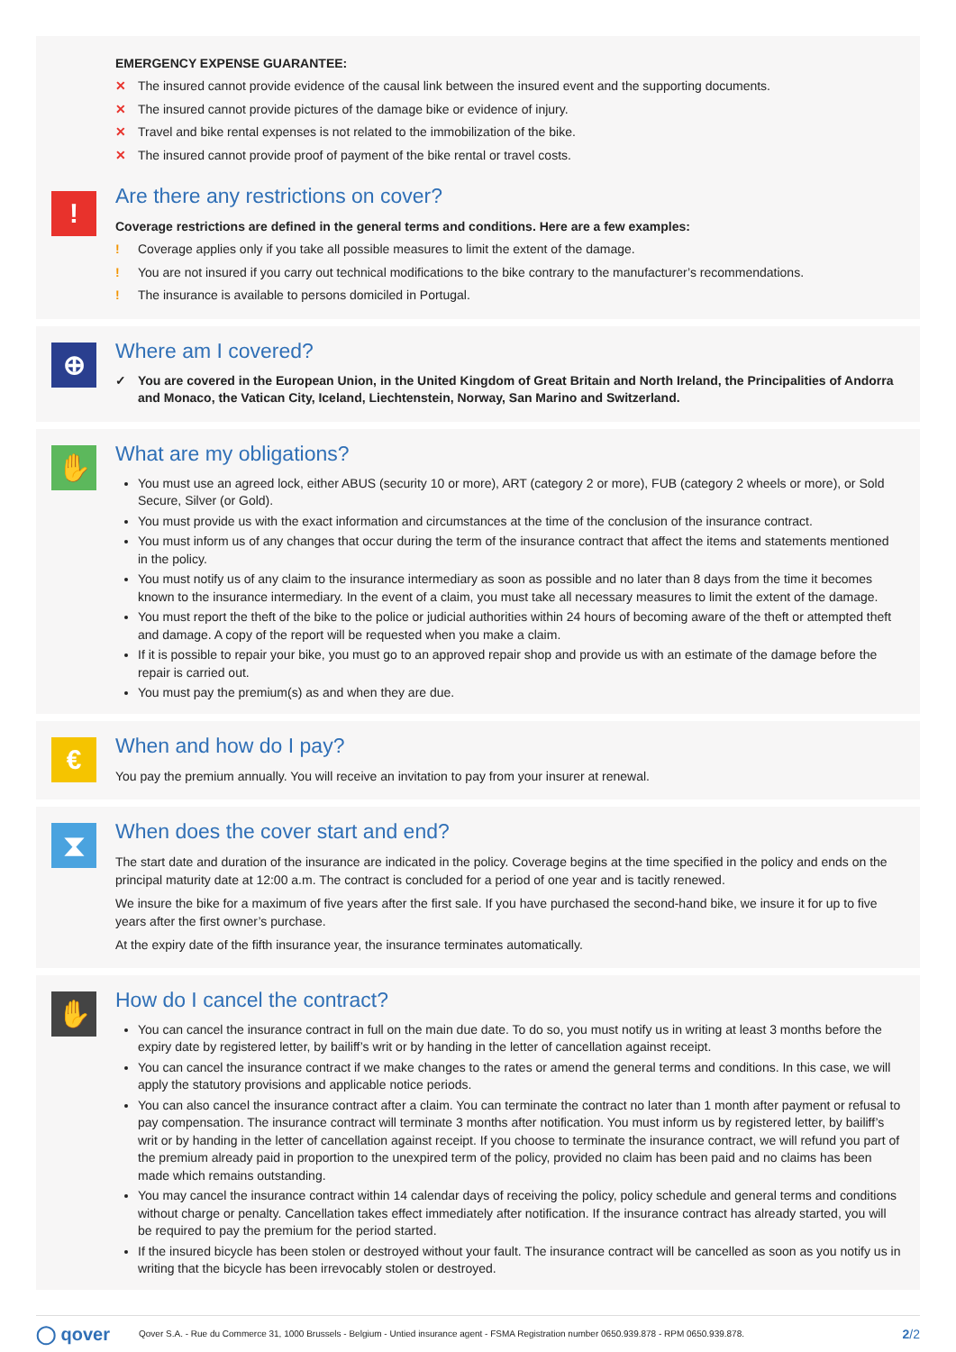EMERGENCY EXPENSE GUARANTEE:
✕ The insured cannot provide evidence of the causal link between the insured event and the supporting documents.
✕ The insured cannot provide pictures of the damage bike or evidence of injury.
✕ Travel and bike rental expenses is not related to the immobilization of the bike.
✕ The insured cannot provide proof of payment of the bike rental or travel costs.
!
Are there any restrictions on cover?
Coverage restrictions are defined in the general terms and conditions. Here are a few examples:
! Coverage applies only if you take all possible measures to limit the extent of the damage.
! You are not insured if you carry out technical modifications to the bike contrary to the manufacturer’s recommendations.
! The insurance is available to persons domiciled in Portugal.
⊕
Where am I covered?
✓ You are covered in the European Union, in the United Kingdom of Great Britain and North Ireland, the Principalities of Andorra and Monaco, the Vatican City, Iceland, Liechtenstein, Norway, San Marino and Switzerland.
✋
What are my obligations?
You must use an agreed lock, either ABUS (security 10 or more), ART (category 2 or more), FUB (category 2 wheels or more), or Sold Secure, Silver (or Gold).
You must provide us with the exact information and circumstances at the time of the conclusion of the insurance contract.
You must inform us of any changes that occur during the term of the insurance contract that affect the items and statements mentioned in the policy.
You must notify us of any claim to the insurance intermediary as soon as possible and no later than 8 days from the time it becomes known to the insurance intermediary. In the event of a claim, you must take all necessary measures to limit the extent of the damage.
You must report the theft of the bike to the police or judicial authorities within 24 hours of becoming aware of the theft or attempted theft and damage. A copy of the report will be requested when you make a claim.
If it is possible to repair your bike, you must go to an approved repair shop and provide us with an estimate of the damage before the repair is carried out.
You must pay the premium(s) as and when they are due.
€
When and how do I pay?
You pay the premium annually. You will receive an invitation to pay from your insurer at renewal.
⧗
When does the cover start and end?
The start date and duration of the insurance are indicated in the policy. Coverage begins at the time specified in the policy and ends on the principal maturity date at 12:00 a.m. The contract is concluded for a period of one year and is tacitly renewed.
We insure the bike for a maximum of five years after the first sale. If you have purchased the second-hand bike, we insure it for up to five years after the first owner’s purchase.
At the expiry date of the fifth insurance year, the insurance terminates automatically.
✋
How do I cancel the contract?
You can cancel the insurance contract in full on the main due date. To do so, you must notify us in writing at least 3 months before the expiry date by registered letter, by bailiff’s writ or by handing in the letter of cancellation against receipt.
You can cancel the insurance contract if we make changes to the rates or amend the general terms and conditions. In this case, we will apply the statutory provisions and applicable notice periods.
You can also cancel the insurance contract after a claim. You can terminate the contract no later than 1 month after payment or refusal to pay compensation. The insurance contract will terminate 3 months after notification. You must inform us by registered letter, by bailiff’s writ or by handing in the letter of cancellation against receipt. If you choose to terminate the insurance contract, we will refund you part of the premium already paid in proportion to the unexpired term of the policy, provided no claim has been paid and no claims has been made which remains outstanding.
You may cancel the insurance contract within 14 calendar days of receiving the policy, policy schedule and general terms and conditions without charge or penalty. Cancellation takes effect immediately after notification. If the insurance contract has already started, you will be required to pay the premium for the period started.
If the insured bicycle has been stolen or destroyed without your fault. The insurance contract will be cancelled as soon as you notify us in writing that the bicycle has been irrevocably stolen or destroyed.
◯ qover Qover S.A. - Rue du Commerce 31, 1000 Brussels - Belgium - Untied insurance agent - FSMA Registration number 0650.939.878 - RPM 0650.939.878. 2/2